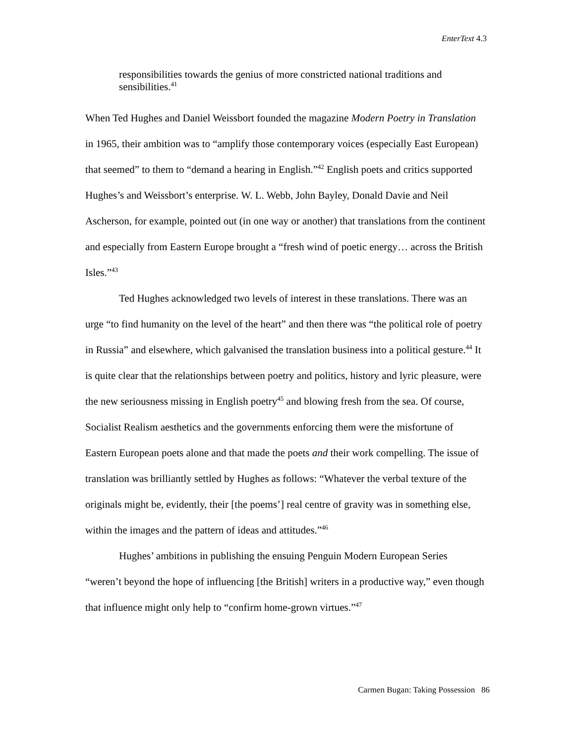EnterText 4.3
responsibilities towards the genius of more constricted national traditions and sensibilities.<sup>41</sup>
When Ted Hughes and Daniel Weissbort founded the magazine Modern Poetry in Translation in 1965, their ambition was to “amplify those contemporary voices (especially East European) that seemed” to them to “demand a hearing in English.”<sup>42</sup> English poets and critics supported Hughes’s and Weissbort’s enterprise. W. L. Webb, John Bayley, Donald Davie and Neil Ascherson, for example, pointed out (in one way or another) that translations from the continent and especially from Eastern Europe brought a “fresh wind of poetic energy… across the British Isles.”<sup>43</sup>
Ted Hughes acknowledged two levels of interest in these translations. There was an urge “to find humanity on the level of the heart” and then there was “the political role of poetry in Russia” and elsewhere, which galvanised the translation business into a political gesture.<sup>44</sup> It is quite clear that the relationships between poetry and politics, history and lyric pleasure, were the new seriousness missing in English poetry<sup>45</sup> and blowing fresh from the sea. Of course, Socialist Realism aesthetics and the governments enforcing them were the misfortune of Eastern European poets alone and that made the poets and their work compelling. The issue of translation was brilliantly settled by Hughes as follows: “Whatever the verbal texture of the originals might be, evidently, their [the poems’] real centre of gravity was in something else, within the images and the pattern of ideas and attitudes.”<sup>46</sup>
Hughes’ ambitions in publishing the ensuing Penguin Modern European Series “weren’t beyond the hope of influencing [the British] writers in a productive way,” even though that influence might only help to “confirm home-grown virtues.”<sup>47</sup>
Carmen Bugan: Taking Possession 86